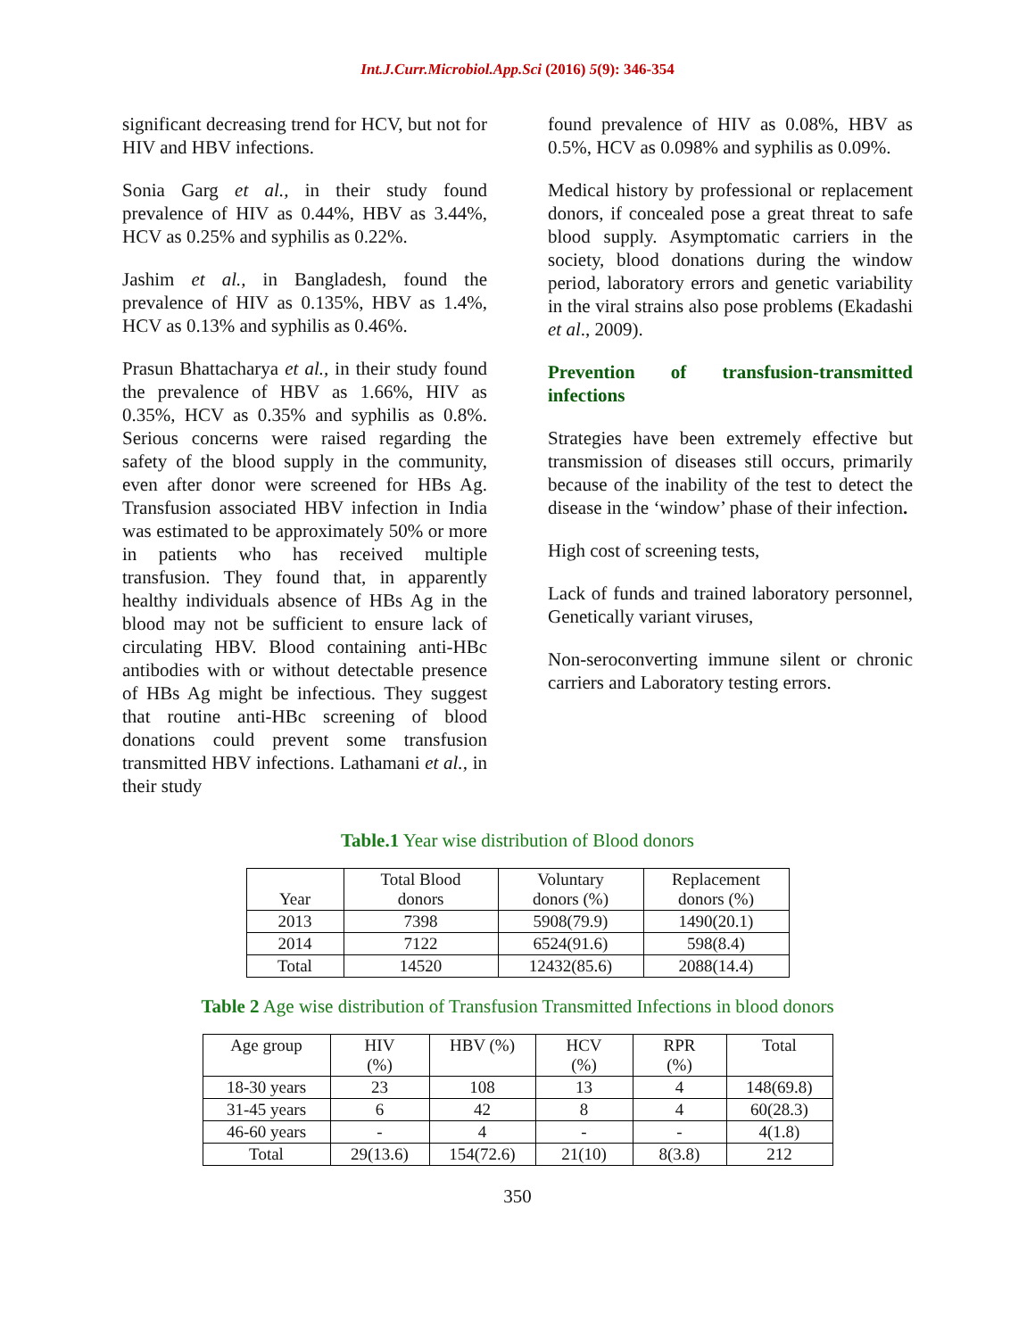Int.J.Curr.Microbiol.App.Sci (2016) 5(9): 346-354
significant decreasing trend for HCV, but not for HIV and HBV infections.
Sonia Garg et al., in their study found prevalence of HIV as 0.44%, HBV as 3.44%, HCV as 0.25% and syphilis as 0.22%.
Jashim et al., in Bangladesh, found the prevalence of HIV as 0.135%, HBV as 1.4%, HCV as 0.13% and syphilis as 0.46%.
Prasun Bhattacharya et al., in their study found the prevalence of HBV as 1.66%, HIV as 0.35%, HCV as 0.35% and syphilis as 0.8%. Serious concerns were raised regarding the safety of the blood supply in the community, even after donor were screened for HBs Ag. Transfusion associated HBV infection in India was estimated to be approximately 50% or more in patients who has received multiple transfusion. They found that, in apparently healthy individuals absence of HBs Ag in the blood may not be sufficient to ensure lack of circulating HBV. Blood containing anti-HBc antibodies with or without detectable presence of HBs Ag might be infectious. They suggest that routine anti-HBc screening of blood donations could prevent some transfusion transmitted HBV infections. Lathamani et al., in their study
found prevalence of HIV as 0.08%, HBV as 0.5%, HCV as 0.098% and syphilis as 0.09%.
Medical history by professional or replacement donors, if concealed pose a great threat to safe blood supply. Asymptomatic carriers in the society, blood donations during the window period, laboratory errors and genetic variability in the viral strains also pose problems (Ekadashi et al., 2009).
Prevention of transfusion-transmitted infections
Strategies have been extremely effective but transmission of diseases still occurs, primarily because of the inability of the test to detect the disease in the ‘window’ phase of their infection.
High cost of screening tests,
Lack of funds and trained laboratory personnel, Genetically variant viruses,
Non-seroconverting immune silent or chronic carriers and Laboratory testing errors.
Table.1 Year wise distribution of Blood donors
| Year | Total Blood donors | Voluntary donors (%) | Replacement donors (%) |
| --- | --- | --- | --- |
| 2013 | 7398 | 5908(79.9) | 1490(20.1) |
| 2014 | 7122 | 6524(91.6) | 598(8.4) |
| Total | 14520 | 12432(85.6) | 2088(14.4) |
Table 2 Age wise distribution of Transfusion Transmitted Infections in blood donors
| Age group | HIV (%) | HBV (%) | HCV (%) | RPR (%) | Total |
| --- | --- | --- | --- | --- | --- |
| 18-30 years | 23 | 108 | 13 | 4 | 148(69.8) |
| 31-45 years | 6 | 42 | 8 | 4 | 60(28.3) |
| 46-60 years | - | 4 | - | - | 4(1.8) |
| Total | 29(13.6) | 154(72.6) | 21(10) | 8(3.8) | 212 |
350